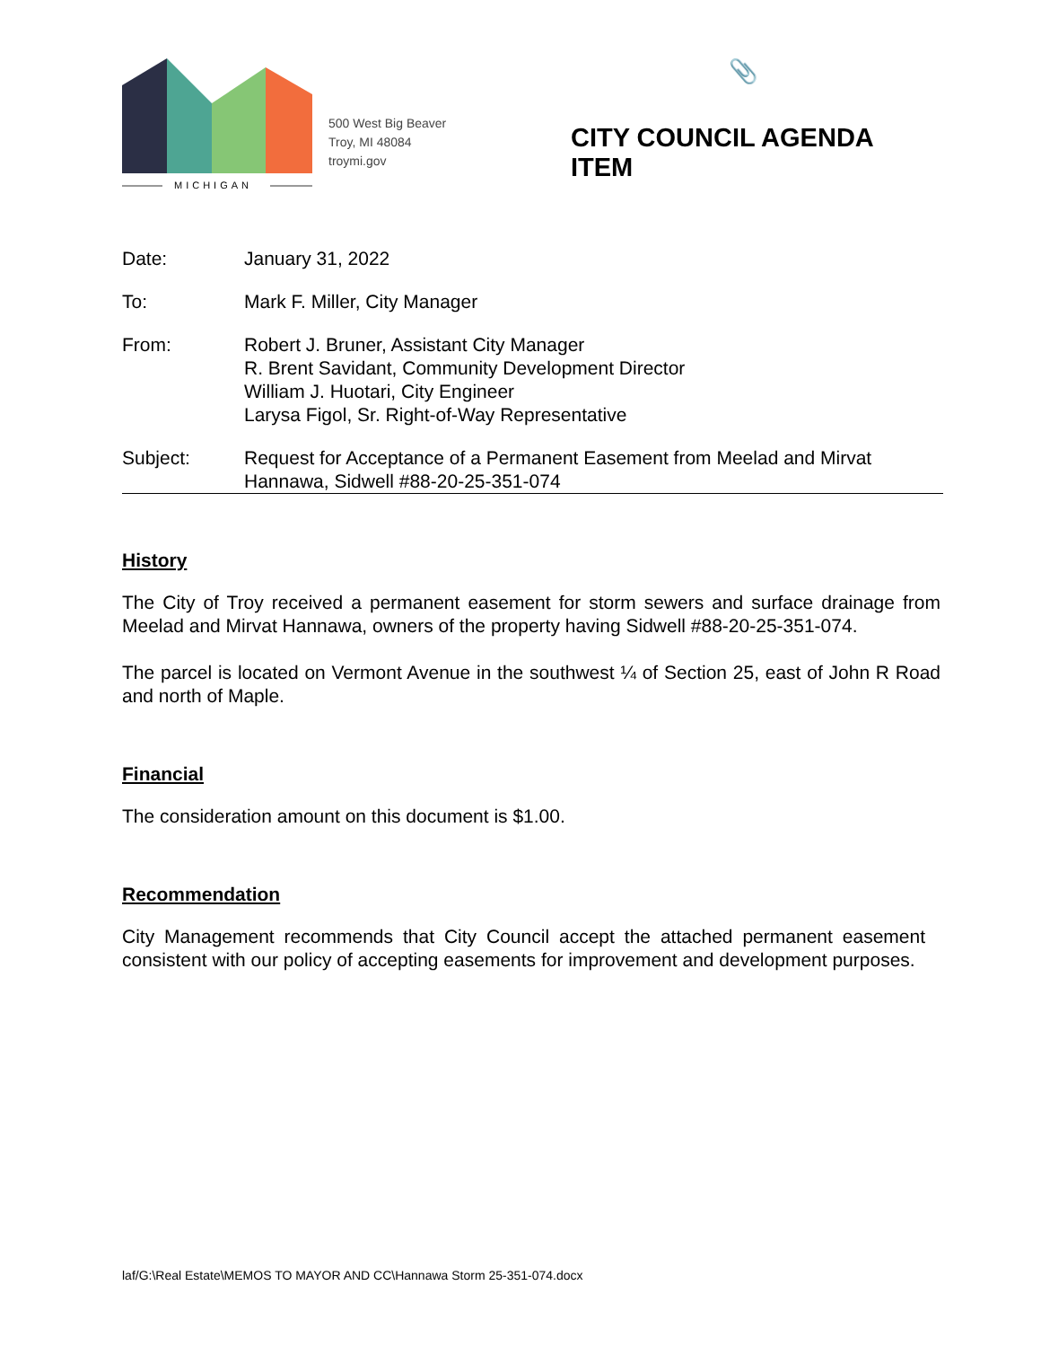MICHIGAN
500 West Big Beaver
Troy, MI 48084
troymi.gov
CITY COUNCIL AGENDA ITEM
📎
| Date: | January 31, 2022 |
| To: | Mark F. Miller, City Manager |
| From: | Robert J. Bruner, Assistant City Manager R. Brent Savidant, Community Development Director William J. Huotari, City Engineer Larysa Figol, Sr. Right-of-Way Representative |
| Subject: | Request for Acceptance of a Permanent Easement from Meelad and Mirvat Hannawa, Sidwell #88-20-25-351-074 |
History
The City of Troy received a permanent easement for storm sewers and surface drainage from Meelad and Mirvat Hannawa, owners of the property having Sidwell #88-20-25-351-074.
The parcel is located on Vermont Avenue in the southwest ¼ of Section 25, east of John R Road and north of Maple.
Financial
The consideration amount on this document is $1.00.
Recommendation
City Management recommends that City Council accept the attached permanent easement consistent with our policy of accepting easements for improvement and development purposes.
laf/G:\Real Estate\MEMOS TO MAYOR AND CC\Hannawa Storm 25-351-074.docx